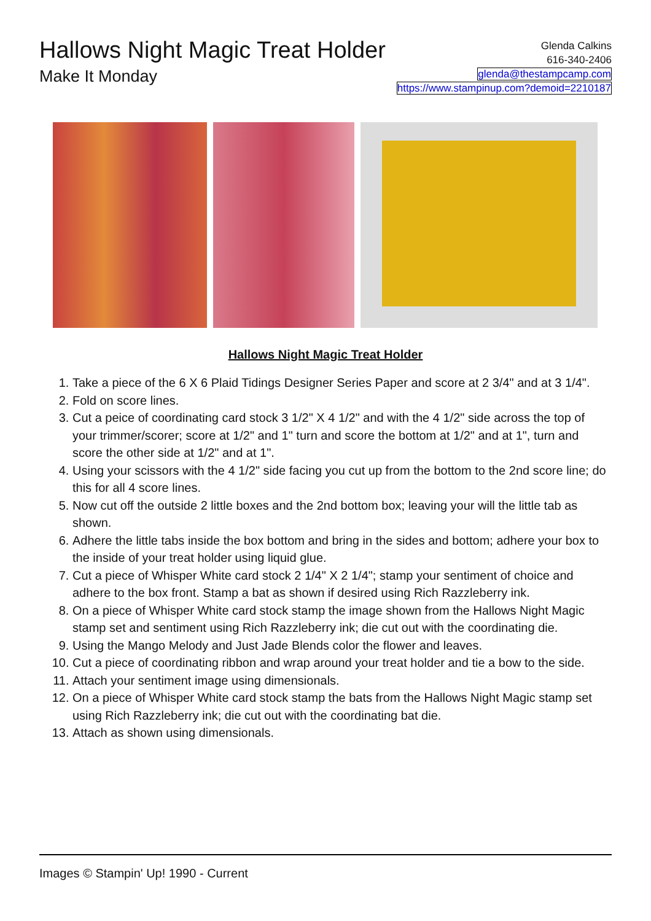Hallows Night Magic Treat Holder
Make It Monday
Glenda Calkins
616-340-2406
glenda@thestampcamp.com
https://www.stampinup.com?demoid=2210187
Hallows Night Magic Treat Holder
1. Take a piece of the 6 X 6 Plaid Tidings Designer Series Paper and score at 2 3/4" and at 3 1/4".
2. Fold on score lines.
3. Cut a peice of coordinating card stock 3 1/2" X 4 1/2" and with the 4 1/2" side across the top of your trimmer/scorer; score at 1/2" and 1" turn and score the bottom at 1/2" and at 1", turn and score the other side at 1/2" and at 1".
4. Using your scissors with the 4 1/2" side facing you cut up from the bottom to the 2nd score line; do this for all 4 score lines.
5. Now cut off the outside 2 little boxes and the 2nd bottom box; leaving your will the little tab as shown.
6. Adhere the little tabs inside the box bottom and bring in the sides and bottom; adhere your box to the inside of your treat holder using liquid glue.
7. Cut a piece of Whisper White card stock 2 1/4" X 2 1/4"; stamp your sentiment of choice and adhere to the box front. Stamp a bat as shown if desired using Rich Razzleberry ink.
8. On a piece of Whisper White card stock stamp the image shown from the Hallows Night Magic stamp set and sentiment using Rich Razzleberry ink; die cut out with the coordinating die.
9. Using the Mango Melody and Just Jade Blends color the flower and leaves.
10. Cut a piece of coordinating ribbon and wrap around your treat holder and tie a bow to the side.
11. Attach your sentiment image using dimensionals.
12. On a piece of Whisper White card stock stamp the bats from the Hallows Night Magic stamp set using Rich Razzleberry ink; die cut out with the coordinating bat die.
13. Attach as shown using dimensionals.
Images © Stampin' Up! 1990 - Current